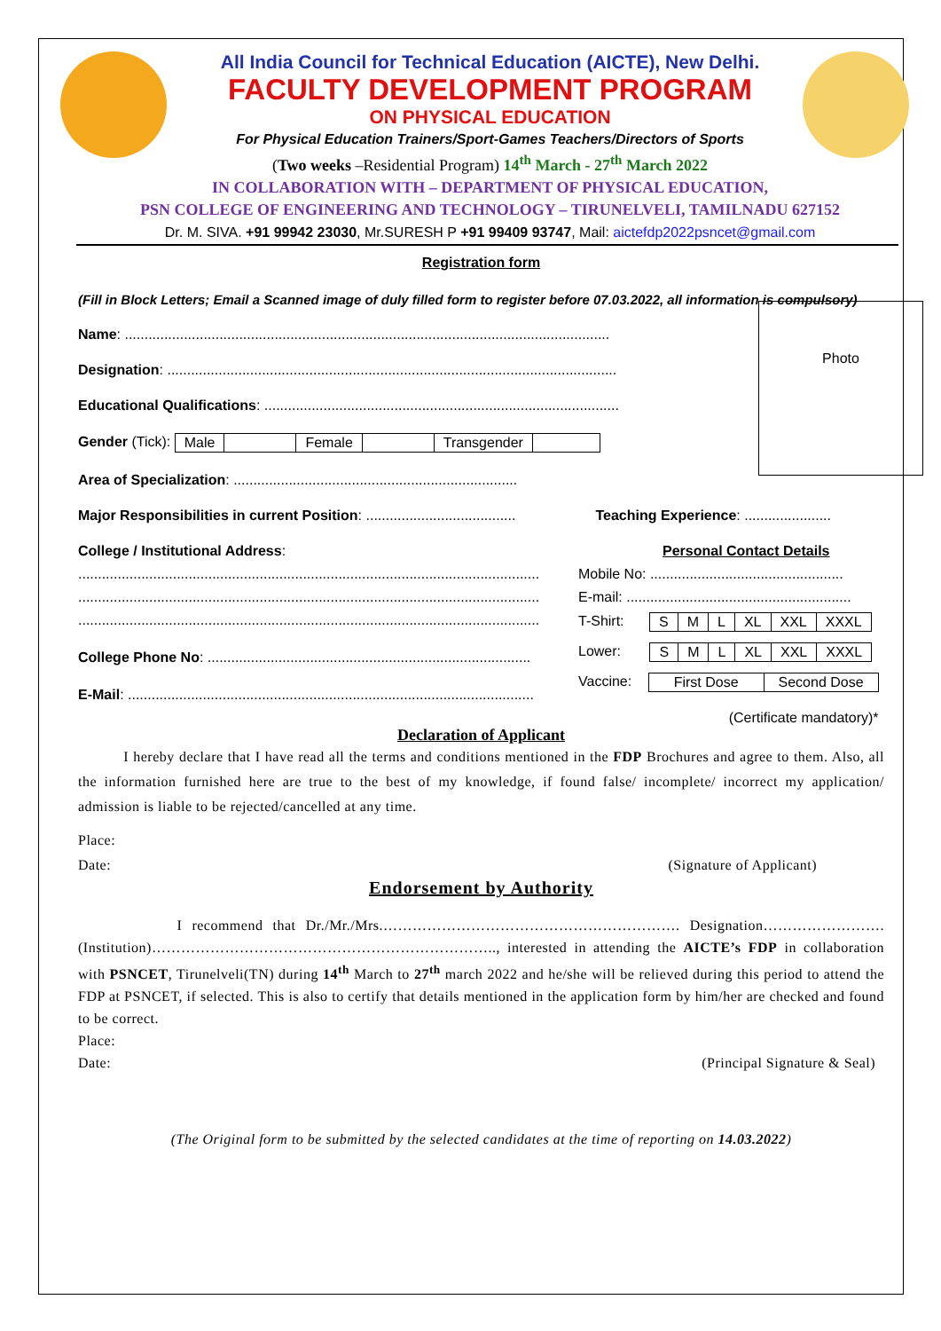All India Council for Technical Education (AICTE), New Delhi.
FACULTY DEVELOPMENT PROGRAM
ON PHYSICAL EDUCATION
For Physical Education Trainers/Sport-Games Teachers/Directors of Sports
(Two weeks –Residential Program) 14<sup>th</sup> March - 27<sup>th</sup> March 2022
IN COLLABORATION WITH – DEPARTMENT OF PHYSICAL EDUCATION,
PSN COLLEGE OF ENGINEERING AND TECHNOLOGY – TIRUNELVELI, TAMILNADU 627152
Dr. M. SIVA. +91 99942 23030, Mr.SURESH P +91 99409 93747, Mail: aictefdp2022psncet@gmail.com
Registration form
(Fill in Block Letters; Email a Scanned image of duly filled form to register before 07.03.2022, all information is compulsory)
Photo
Name: ...........................................................................................................................
Designation: ..................................................................................................................
Educational Qualifications: ..........................................................................................
Gender (Tick):
| Male | | Female | | Transgender | |
Area of Specialization: ........................................................................
Major Responsibilities in current Position: ...................................... Teaching Experience: ......................
College / Institutional Address:
.....................................................................................................................
.....................................................................................................................
.....................................................................................................................
College Phone No: ..................................................................................
E-Mail: .......................................................................................................
Personal Contact Details
Mobile No: .................................................
E-mail: .........................................................
T-Shirt:
| S | M | L | XL | XXL | XXXL |
Lower:
| S | M | L | XL | XXL | XXXL |
Vaccine:
| First Dose | Second Dose |
(Certificate mandatory)*
Declaration of Applicant
I hereby declare that I have read all the terms and conditions mentioned in the FDP Brochures and agree to them. Also, all the information furnished here are true to the best of my knowledge, if found false/ incomplete/ incorrect my application/ admission is liable to be rejected/cancelled at any time.
Place:
Date: (Signature of Applicant)
Endorsement by Authority
I recommend that Dr./Mr./Mrs.……………………………………………………. Designation……………………. (Institution)…………………………………………………………….., interested in attending the AICTE’s FDP in collaboration with PSNCET, Tirunelveli(TN) during 14<sup>th</sup> March to 27<sup>th</sup> march 2022 and he/she will be relieved during this period to attend the FDP at PSNCET, if selected. This is also to certify that details mentioned in the application form by him/her are checked and found to be correct.
Place:
Date: (Principal Signature & Seal)
(The Original form to be submitted by the selected candidates at the time of reporting on 14.03.2022)